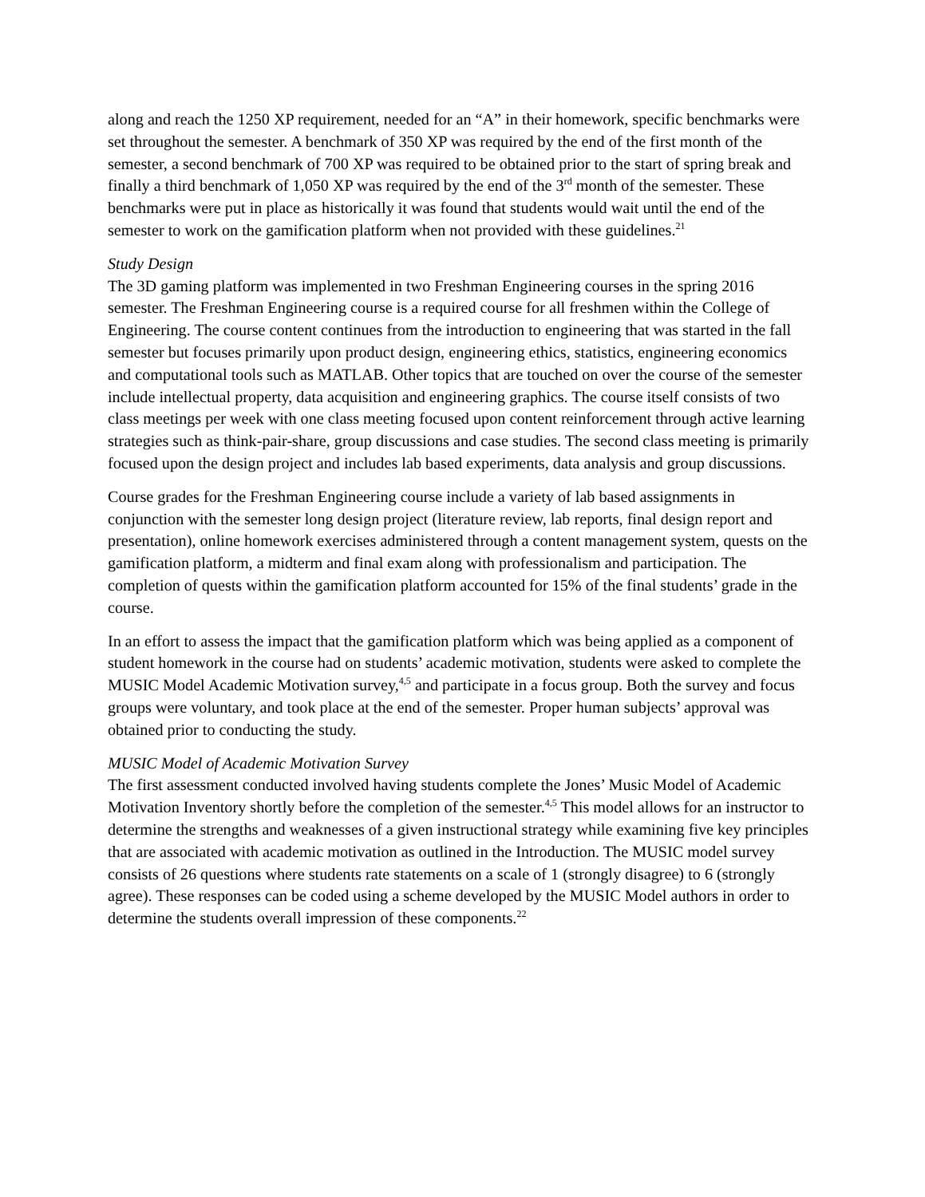along and reach the 1250 XP requirement, needed for an “A” in their homework, specific benchmarks were set throughout the semester. A benchmark of 350 XP was required by the end of the first month of the semester, a second benchmark of 700 XP was required to be obtained prior to the start of spring break and finally a third benchmark of 1,050 XP was required by the end of the 3<sup>rd</sup> month of the semester. These benchmarks were put in place as historically it was found that students would wait until the end of the semester to work on the gamification platform when not provided with these guidelines.<sup>21</sup>
Study Design
The 3D gaming platform was implemented in two Freshman Engineering courses in the spring 2016 semester. The Freshman Engineering course is a required course for all freshmen within the College of Engineering. The course content continues from the introduction to engineering that was started in the fall semester but focuses primarily upon product design, engineering ethics, statistics, engineering economics and computational tools such as MATLAB. Other topics that are touched on over the course of the semester include intellectual property, data acquisition and engineering graphics. The course itself consists of two class meetings per week with one class meeting focused upon content reinforcement through active learning strategies such as think-pair-share, group discussions and case studies. The second class meeting is primarily focused upon the design project and includes lab based experiments, data analysis and group discussions.
Course grades for the Freshman Engineering course include a variety of lab based assignments in conjunction with the semester long design project (literature review, lab reports, final design report and presentation), online homework exercises administered through a content management system, quests on the gamification platform, a midterm and final exam along with professionalism and participation. The completion of quests within the gamification platform accounted for 15% of the final students’ grade in the course.
In an effort to assess the impact that the gamification platform which was being applied as a component of student homework in the course had on students’ academic motivation, students were asked to complete the MUSIC Model Academic Motivation survey,<sup>4,5</sup> and participate in a focus group. Both the survey and focus groups were voluntary, and took place at the end of the semester. Proper human subjects’ approval was obtained prior to conducting the study.
MUSIC Model of Academic Motivation Survey
The first assessment conducted involved having students complete the Jones’ Music Model of Academic Motivation Inventory shortly before the completion of the semester.<sup>4,5</sup> This model allows for an instructor to determine the strengths and weaknesses of a given instructional strategy while examining five key principles that are associated with academic motivation as outlined in the Introduction. The MUSIC model survey consists of 26 questions where students rate statements on a scale of 1 (strongly disagree) to 6 (strongly agree). These responses can be coded using a scheme developed by the MUSIC Model authors in order to determine the students overall impression of these components.<sup>22</sup>